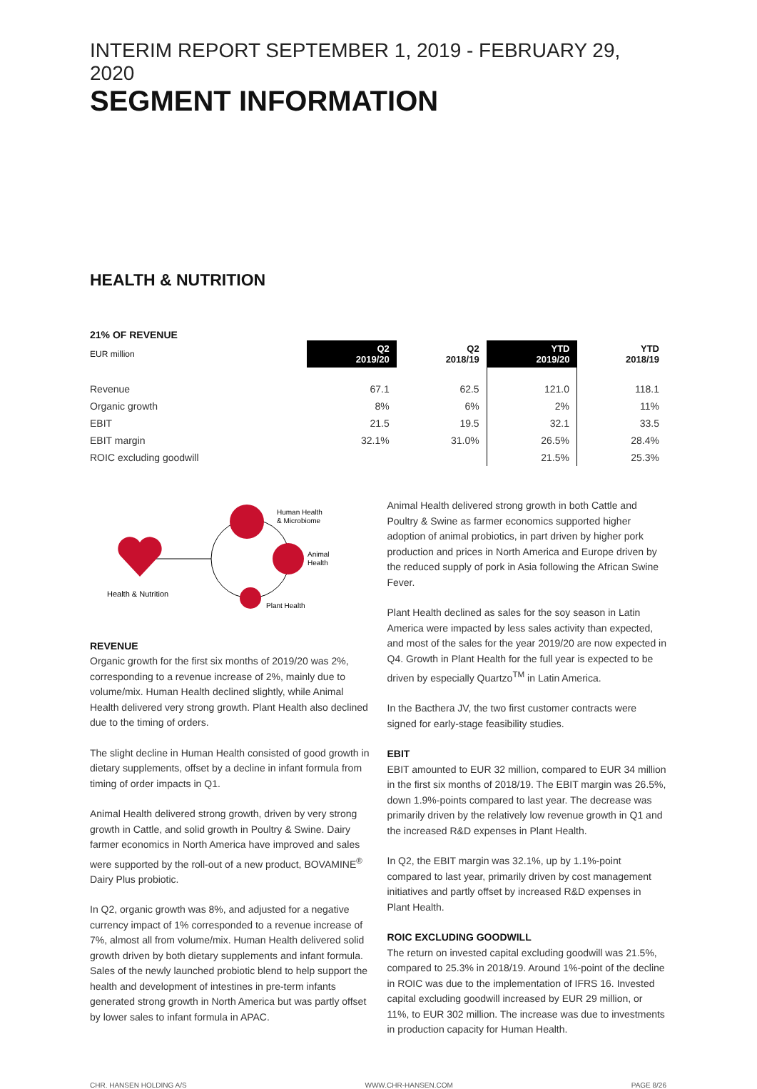INTERIM REPORT SEPTEMBER 1, 2019 - FEBRUARY 29, 2020
SEGMENT INFORMATION
HEALTH & NUTRITION
21% OF REVENUE
| EUR million | Q2 2019/20 | Q2 2018/19 | YTD 2019/20 | YTD 2018/19 |
| --- | --- | --- | --- | --- |
| Revenue | 67.1 | 62.5 | 121.0 | 118.1 |
| Organic growth | 8% | 6% | 2% | 11% |
| EBIT | 21.5 | 19.5 | 32.1 | 33.5 |
| EBIT margin | 32.1% | 31.0% | 26.5% | 28.4% |
| ROIC excluding goodwill | | | 21.5% | 25.3% |
Human Health
& Microbiome
Animal
Health
Health & Nutrition
Plant Health
REVENUE
Organic growth for the first six months of 2019/20 was 2%, corresponding to a revenue increase of 2%, mainly due to volume/mix. Human Health declined slightly, while Animal Health delivered very strong growth. Plant Health also declined due to the timing of orders.
The slight decline in Human Health consisted of good growth in dietary supplements, offset by a decline in infant formula from timing of order impacts in Q1.
Animal Health delivered strong growth, driven by very strong growth in Cattle, and solid growth in Poultry & Swine. Dairy farmer economics in North America have improved and sales were supported by the roll-out of a new product, BOVAMINE<sup>®</sup> Dairy Plus probiotic.
In Q2, organic growth was 8%, and adjusted for a negative currency impact of 1% corresponded to a revenue increase of 7%, almost all from volume/mix. Human Health delivered solid growth driven by both dietary supplements and infant formula. Sales of the newly launched probiotic blend to help support the health and development of intestines in pre-term infants generated strong growth in North America but was partly offset by lower sales to infant formula in APAC.
Animal Health delivered strong growth in both Cattle and Poultry & Swine as farmer economics supported higher adoption of animal probiotics, in part driven by higher pork production and prices in North America and Europe driven by the reduced supply of pork in Asia following the African Swine Fever.
Plant Health declined as sales for the soy season in Latin America were impacted by less sales activity than expected, and most of the sales for the year 2019/20 are now expected in Q4. Growth in Plant Health for the full year is expected to be driven by especially Quartzo<sup>TM</sup> in Latin America.
In the Bacthera JV, the two first customer contracts were signed for early-stage feasibility studies.
EBIT
EBIT amounted to EUR 32 million, compared to EUR 34 million in the first six months of 2018/19. The EBIT margin was 26.5%, down 1.9%-points compared to last year. The decrease was primarily driven by the relatively low revenue growth in Q1 and the increased R&D expenses in Plant Health.
In Q2, the EBIT margin was 32.1%, up by 1.1%-point compared to last year, primarily driven by cost management initiatives and partly offset by increased R&D expenses in Plant Health.
ROIC EXCLUDING GOODWILL
The return on invested capital excluding goodwill was 21.5%, compared to 25.3% in 2018/19. Around 1%-point of the decline in ROIC was due to the implementation of IFRS 16. Invested capital excluding goodwill increased by EUR 29 million, or 11%, to EUR 302 million. The increase was due to investments in production capacity for Human Health.
CHR. HANSEN HOLDING A/S WWW.CHR-HANSEN.COM PAGE 8/26